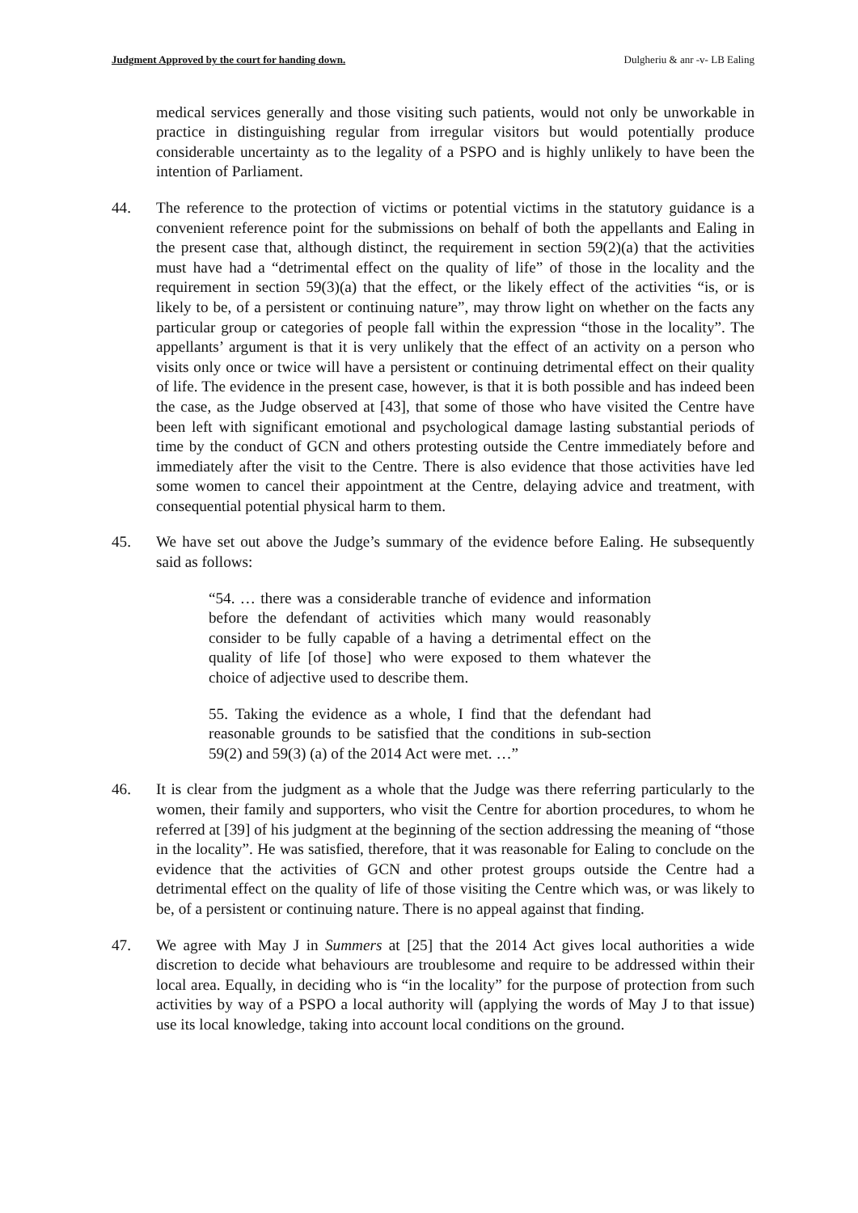Judgment Approved by the court for handing down. Dulgheriu & anr -v- LB Ealing
medical services generally and those visiting such patients, would not only be unworkable in practice in distinguishing regular from irregular visitors but would potentially produce considerable uncertainty as to the legality of a PSPO and is highly unlikely to have been the intention of Parliament.
44. The reference to the protection of victims or potential victims in the statutory guidance is a convenient reference point for the submissions on behalf of both the appellants and Ealing in the present case that, although distinct, the requirement in section 59(2)(a) that the activities must have had a “detrimental effect on the quality of life” of those in the locality and the requirement in section 59(3)(a) that the effect, or the likely effect of the activities “is, or is likely to be, of a persistent or continuing nature”, may throw light on whether on the facts any particular group or categories of people fall within the expression “those in the locality”. The appellants’ argument is that it is very unlikely that the effect of an activity on a person who visits only once or twice will have a persistent or continuing detrimental effect on their quality of life. The evidence in the present case, however, is that it is both possible and has indeed been the case, as the Judge observed at [43], that some of those who have visited the Centre have been left with significant emotional and psychological damage lasting substantial periods of time by the conduct of GCN and others protesting outside the Centre immediately before and immediately after the visit to the Centre. There is also evidence that those activities have led some women to cancel their appointment at the Centre, delaying advice and treatment, with consequential potential physical harm to them.
45. We have set out above the Judge’s summary of the evidence before Ealing. He subsequently said as follows:
“54. … there was a considerable tranche of evidence and information before the defendant of activities which many would reasonably consider to be fully capable of a having a detrimental effect on the quality of life [of those] who were exposed to them whatever the choice of adjective used to describe them.
55. Taking the evidence as a whole, I find that the defendant had reasonable grounds to be satisfied that the conditions in sub-section 59(2) and 59(3) (a) of the 2014 Act were met. …”
46. It is clear from the judgment as a whole that the Judge was there referring particularly to the women, their family and supporters, who visit the Centre for abortion procedures, to whom he referred at [39] of his judgment at the beginning of the section addressing the meaning of “those in the locality”. He was satisfied, therefore, that it was reasonable for Ealing to conclude on the evidence that the activities of GCN and other protest groups outside the Centre had a detrimental effect on the quality of life of those visiting the Centre which was, or was likely to be, of a persistent or continuing nature. There is no appeal against that finding.
47. We agree with May J in Summers at [25] that the 2014 Act gives local authorities a wide discretion to decide what behaviours are troublesome and require to be addressed within their local area. Equally, in deciding who is “in the locality” for the purpose of protection from such activities by way of a PSPO a local authority will (applying the words of May J to that issue) use its local knowledge, taking into account local conditions on the ground.